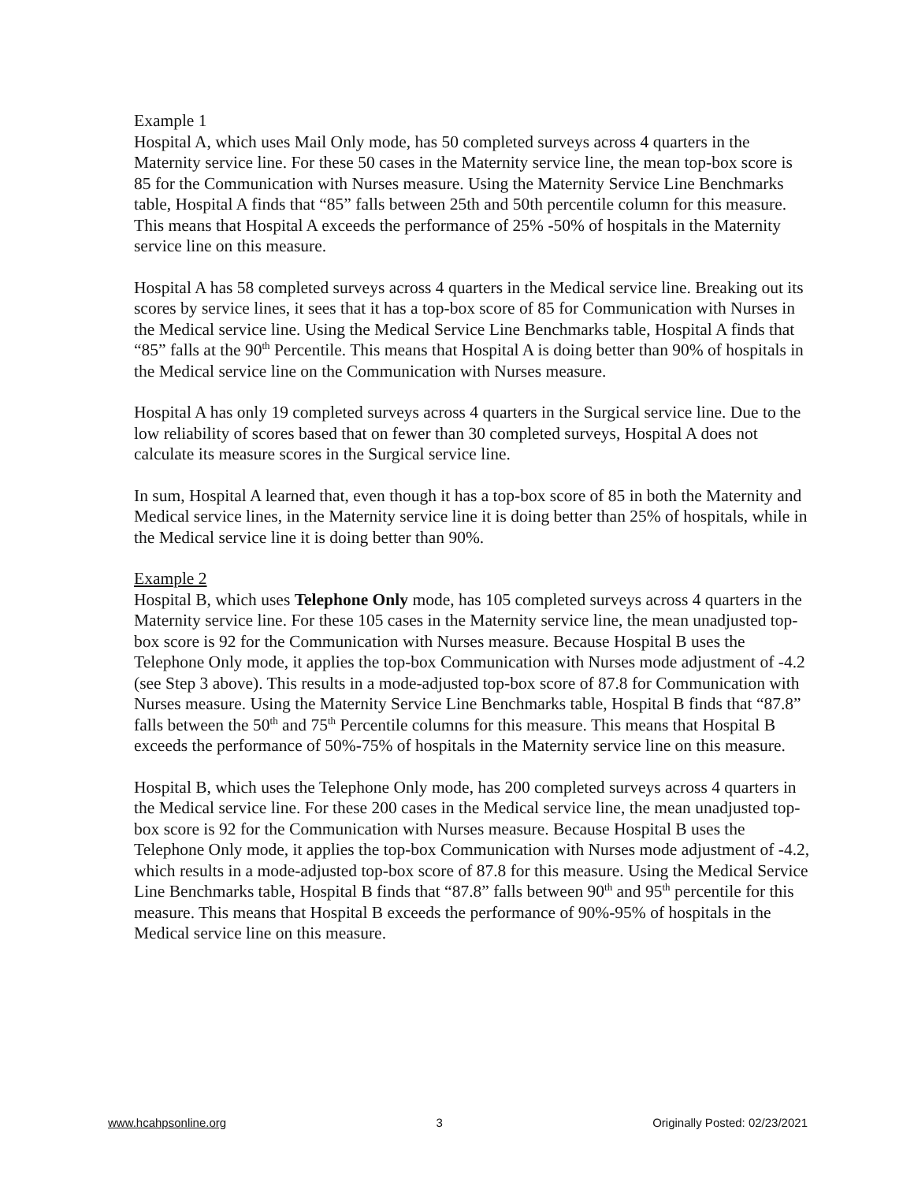Example 1
Hospital A, which uses Mail Only mode, has 50 completed surveys across 4 quarters in the Maternity service line. For these 50 cases in the Maternity service line, the mean top-box score is 85 for the Communication with Nurses measure. Using the Maternity Service Line Benchmarks table, Hospital A finds that “85” falls between 25th and 50th percentile column for this measure. This means that Hospital A exceeds the performance of 25% -50% of hospitals in the Maternity service line on this measure.
Hospital A has 58 completed surveys across 4 quarters in the Medical service line. Breaking out its scores by service lines, it sees that it has a top-box score of 85 for Communication with Nurses in the Medical service line. Using the Medical Service Line Benchmarks table, Hospital A finds that “85” falls at the 90<sup>th</sup> Percentile. This means that Hospital A is doing better than 90% of hospitals in the Medical service line on the Communication with Nurses measure.
Hospital A has only 19 completed surveys across 4 quarters in the Surgical service line. Due to the low reliability of scores based that on fewer than 30 completed surveys, Hospital A does not calculate its measure scores in the Surgical service line.
In sum, Hospital A learned that, even though it has a top-box score of 85 in both the Maternity and Medical service lines, in the Maternity service line it is doing better than 25% of hospitals, while in the Medical service line it is doing better than 90%.
Example 2
Hospital B, which uses Telephone Only mode, has 105 completed surveys across 4 quarters in the Maternity service line. For these 105 cases in the Maternity service line, the mean unadjusted top-box score is 92 for the Communication with Nurses measure. Because Hospital B uses the Telephone Only mode, it applies the top-box Communication with Nurses mode adjustment of -4.2 (see Step 3 above). This results in a mode-adjusted top-box score of 87.8 for Communication with Nurses measure. Using the Maternity Service Line Benchmarks table, Hospital B finds that “87.8” falls between the 50<sup>th</sup> and 75<sup>th</sup> Percentile columns for this measure. This means that Hospital B exceeds the performance of 50%-75% of hospitals in the Maternity service line on this measure.
Hospital B, which uses the Telephone Only mode, has 200 completed surveys across 4 quarters in the Medical service line. For these 200 cases in the Medical service line, the mean unadjusted top-box score is 92 for the Communication with Nurses measure. Because Hospital B uses the Telephone Only mode, it applies the top-box Communication with Nurses mode adjustment of -4.2, which results in a mode-adjusted top-box score of 87.8 for this measure. Using the Medical Service Line Benchmarks table, Hospital B finds that “87.8” falls between 90<sup>th</sup> and 95<sup>th</sup> percentile for this measure. This means that Hospital B exceeds the performance of 90%-95% of hospitals in the Medical service line on this measure.
www.hcahpsonline.org 3 Originally Posted: 02/23/2021